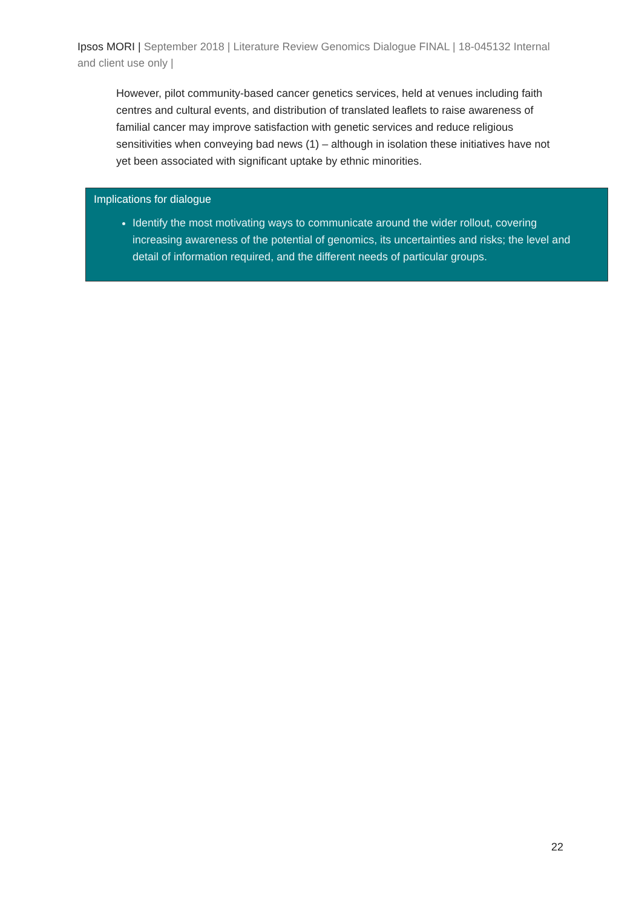Ipsos MORI | September 2018 | Literature Review Genomics Dialogue FINAL | 18-045132 Internal and client use only |
However, pilot community-based cancer genetics services, held at venues including faith centres and cultural events, and distribution of translated leaflets to raise awareness of familial cancer may improve satisfaction with genetic services and reduce religious sensitivities when conveying bad news (1) – although in isolation these initiatives have not yet been associated with significant uptake by ethnic minorities.
Implications for dialogue
Identify the most motivating ways to communicate around the wider rollout, covering increasing awareness of the potential of genomics, its uncertainties and risks; the level and detail of information required, and the different needs of particular groups.
22